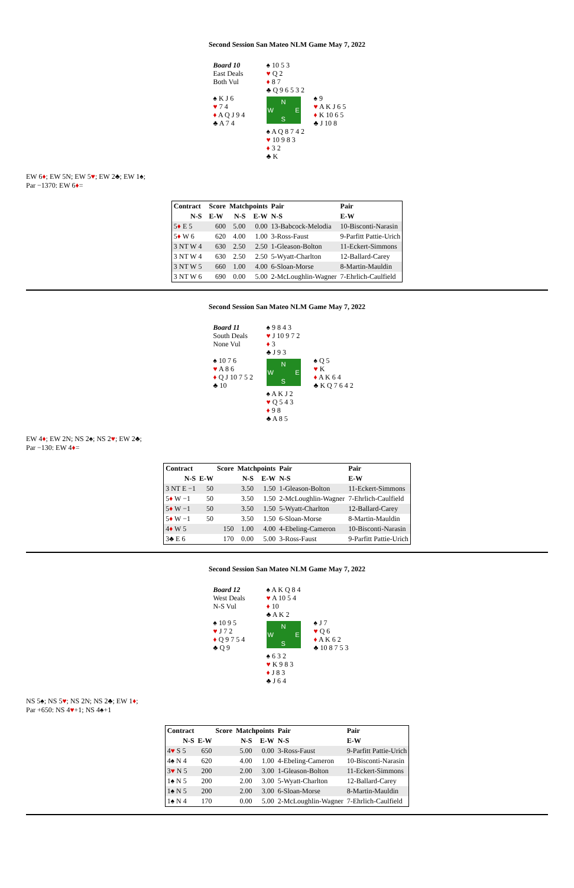Second Session San Mateo NLM Game May 7, 2022
Board 10
East Deals
Both Vul
♠ 10 5 3
♥ Q 2
♦ 8 7
♣ Q 9 6 5 3 2
♠ K J 6
♥ 7 4
♦ A Q J 9 4
♣ A 7 4
N
W E
S
♠ 9
♥ A K J 6 5
♦ K 10 6 5
♣ J 10 8
♠ A Q 8 7 4 2
♥ 10 9 8 3
♦ 3 2
♣ K
EW 6♦; EW 5N; EW 5♥; EW 2♣; EW 1♠;
Par −1370: EW 6♦=
| Contract | | Score | Matchpoints | | Pair | Pair |
| --- | --- | --- | --- | --- | --- | --- |
| N-S | | E-W | N-S | E-W | N-S | E-W |
| 5 ♦ E 5 | | 600 | 5.00 | 0.00 | 13-Babcock-Melodia | 10-Bisconti-Narasin |
| 5 ♦ W 6 | | 620 | 4.00 | 1.00 | 3-Ross-Faust | 9-Parfitt Pattie-Urich |
| 3 NT W 4 | | 630 | 2.50 | 2.50 | 1-Gleason-Bolton | 11-Eckert-Simmons |
| 3 NT W 4 | | 630 | 2.50 | 2.50 | 5-Wyatt-Charlton | 12-Ballard-Carey |
| 3 NT W 5 | | 660 | 1.00 | 4.00 | 6-Sloan-Morse | 8-Martin-Mauldin |
| 3 NT W 6 | | 690 | 0.00 | 5.00 | 2-McLoughlin-Wagner | 7-Ehrlich-Caulfield |
Second Session San Mateo NLM Game May 7, 2022
Board 11
South Deals
None Vul
♠ 9 8 4 3
♥ J 10 9 7 2
♦ 3
♣ J 9 3
♠ 10 7 6
♥ A 8 6
♦ Q J 10 7 5 2
♣ 10
N
W E
S
♠ Q 5
♥ K
♦ A K 6 4
♣ K Q 7 6 4 2
♠ A K J 2
♥ Q 5 4 3
♦ 9 8
♣ A 8 5
EW 4♦; EW 2N; NS 2♠; NS 2♥; EW 2♣;
Par −130: EW 4♦=
| Contract | | Score | Matchpoints | | Pair | Pair |
| --- | --- | --- | --- | --- | --- | --- |
| N-S | E-W | | N-S | E-W | N-S | E-W |
| 3 NT E −1 | 50 | | 3.50 | 1.50 | 1-Gleason-Bolton | 11-Eckert-Simmons |
| 5 ♦ W −1 | 50 | | 3.50 | 1.50 | 2-McLoughlin-Wagner | 7-Ehrlich-Caulfield |
| 5 ♦ W −1 | 50 | | 3.50 | 1.50 | 5-Wyatt-Charlton | 12-Ballard-Carey |
| 5 ♦ W −1 | 50 | | 3.50 | 1.50 | 6-Sloan-Morse | 8-Martin-Mauldin |
| 4 ♦ W 5 | | 150 | 1.00 | 4.00 | 4-Ebeling-Cameron | 10-Bisconti-Narasin |
| 3♣ E 6 | | 170 | 0.00 | 5.00 | 3-Ross-Faust | 9-Parfitt Pattie-Urich |
Second Session San Mateo NLM Game May 7, 2022
Board 12
West Deals
N-S Vul
♠ A K Q 8 4
♥ A 10 5 4
♦ 10
♣ A K 2
♠ 10 9 5
♥ J 7 2
♦ Q 9 7 5 4
♣ Q 9
N
W E
S
♠ J 7
♥ Q 6
♦ A K 6 2
♣ 10 8 7 5 3
♠ 6 3 2
♥ K 9 8 3
♦ J 8 3
♣ J 6 4
NS 5♠; NS 5♥; NS 2N; NS 2♣; EW 1♦;
Par +650: NS 4♥+1; NS 4♠+1
| Contract | | Score | Matchpoints | | Pair | Pair |
| --- | --- | --- | --- | --- | --- | --- |
| N-S | E-W | | N-S | E-W | N-S | E-W |
| 4 ♥ S 5 | 650 | | 5.00 | 0.00 | 3-Ross-Faust | 9-Parfitt Pattie-Urich |
| 4♠ N 4 | 620 | | 4.00 | 1.00 | 4-Ebeling-Cameron | 10-Bisconti-Narasin |
| 3 ♥ N 5 | 200 | | 2.00 | 3.00 | 1-Gleason-Bolton | 11-Eckert-Simmons |
| 1♠ N 5 | 200 | | 2.00 | 3.00 | 5-Wyatt-Charlton | 12-Ballard-Carey |
| 1♠ N 5 | 200 | | 2.00 | 3.00 | 6-Sloan-Morse | 8-Martin-Mauldin |
| 1♠ N 4 | 170 | | 0.00 | 5.00 | 2-McLoughlin-Wagner | 7-Ehrlich-Caulfield |